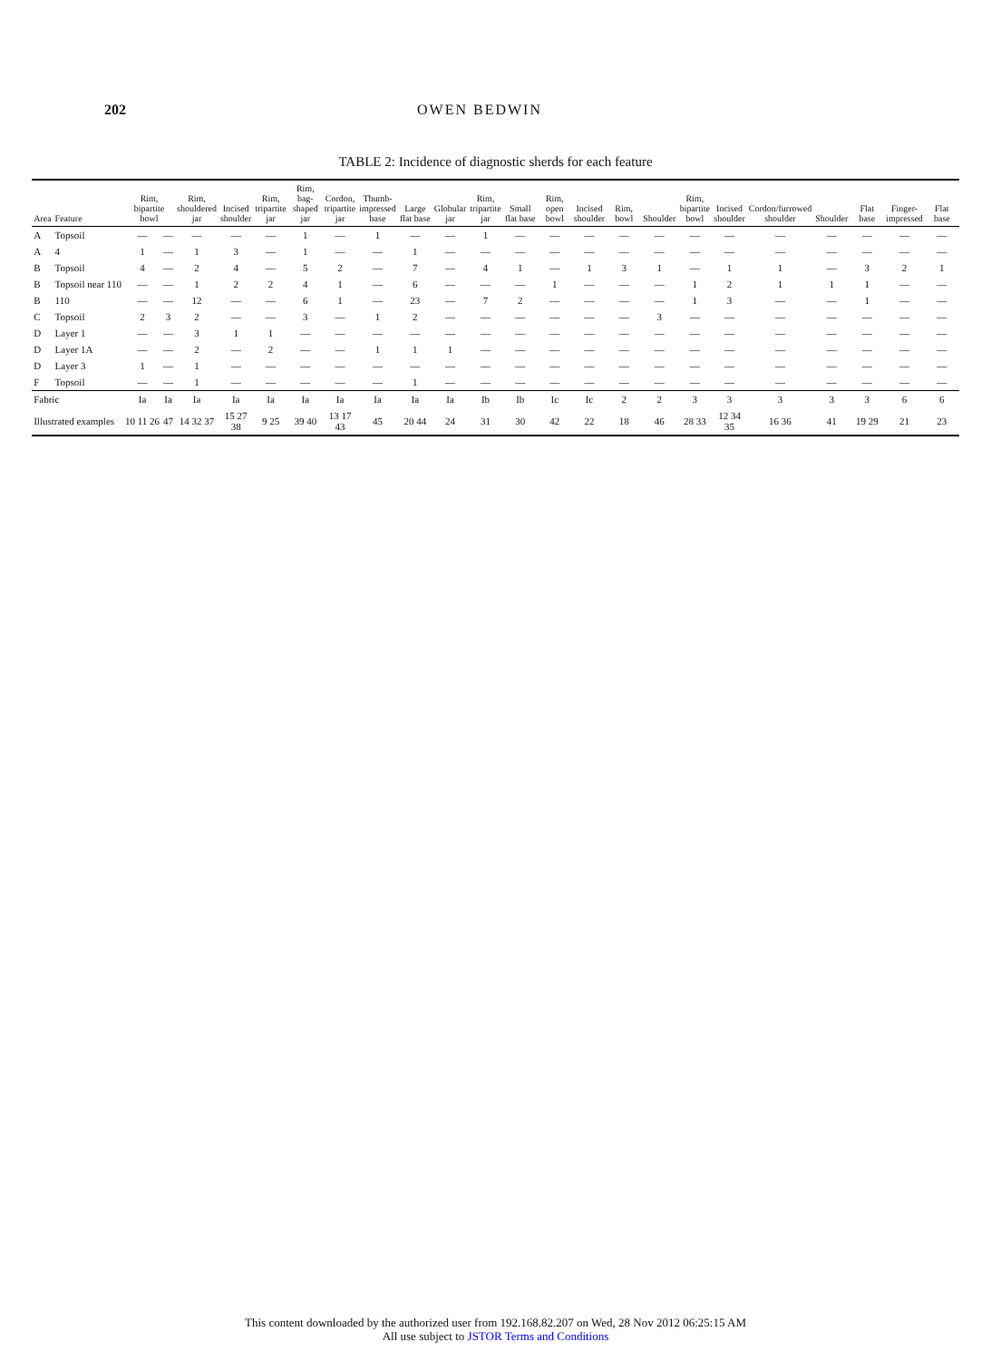202 OWEN BEDWIN
TABLE 2: Incidence of diagnostic sherds for each feature
| Area | Feature | Rim, bipartite bowl | | Rim, shouldered jar | Incised shoulder | Rim, tripartite jar | Rim, bag-shaped jar | Cordon, tripartite jar | Thumb-impressed base | Large flat base | Globular jar | Rim, tripartite jar | Small flat base | Rim, open bowl | Incised shoulder | Rim, bowl | Shoulder | Rim, bipartite bowl | Incised shoulder | Cordon/furrowed shoulder | Shoulder | Flat base | Finger-impressed | Flat base |
| --- | --- | --- | --- | --- | --- | --- | --- | --- | --- | --- | --- | --- | --- | --- | --- | --- | --- | --- | --- | --- | --- | --- | --- | --- |
| A | Topsoil | — | — | — | — | — | 1 | — | 1 | — | — | 1 | — | — | — | — | — | — | — | — | — | — | — | — |
| A | 4 | 1 | — | 1 | 3 | — | 1 | — | — | 1 | — | — | — | — | — | — | — | — | — | — | — | — | — | — |
| B | Topsoil | 4 | — | 2 | 4 | — | 5 | 2 | — | 7 | — | 4 | 1 | — | 1 | 3 | 1 | — | 1 | 1 | — | 3 | 2 | 1 |
| B | Topsoil near 110 | — | — | 1 | 2 | 2 | 4 | 1 | — | 6 | — | — | — | 1 | — | — | — | 1 | 2 | 1 | 1 | 1 | — | — |
| B | 110 | — | — | 12 | — | — | 6 | 1 | — | 23 | — | 7 | 2 | — | — | — | — | 1 | 3 | — | — | 1 | — | — |
| C | Topsoil | 2 | 3 | 2 | — | — | 3 | — | 1 | 2 | — | — | — | — | — | — | 3 | — | — | — | — | — | — | — |
| D | Layer 1 | — | — | 3 | 1 | 1 | — | — | — | — | — | — | — | — | — | — | — | — | — | — | — | — | — | — |
| D | Layer 1A | — | — | 2 | — | 2 | — | — | 1 | 1 | 1 | — | — | — | — | — | — | — | — | — | — | — | — | — |
| D | Layer 3 | 1 | — | 1 | — | — | — | — | — | — | — | — | — | — | — | — | — | — | — | — | — | — | — | — |
| F | Topsoil | — | — | 1 | — | — | — | — | — | 1 | — | — | — | — | — | — | — | — | — | — | — | — | — | — |
| Fabric | | Ia | Ia | Ia | Ia | Ia | Ia | Ia | Ia | Ia | Ia | Ib | Ib | Ic | Ic | 2 | 2 | 3 | 3 | 3 | 3 | 3 | 6 | 6 |
| Illustrated examples | | 10 11 26 | 47 | 14 32 37 | 15 27 38 | 9 25 | 39 40 | 13 17 43 | 45 | 20 44 | 24 | 31 | 30 | 42 | 22 | 18 | 46 | 28 33 | 12 34 35 | 16 36 | 41 | 19 29 | 21 | 23 |
This content downloaded by the authorized user from 192.168.82.207 on Wed, 28 Nov 2012 06:25:15 AM
All use subject to JSTOR Terms and Conditions